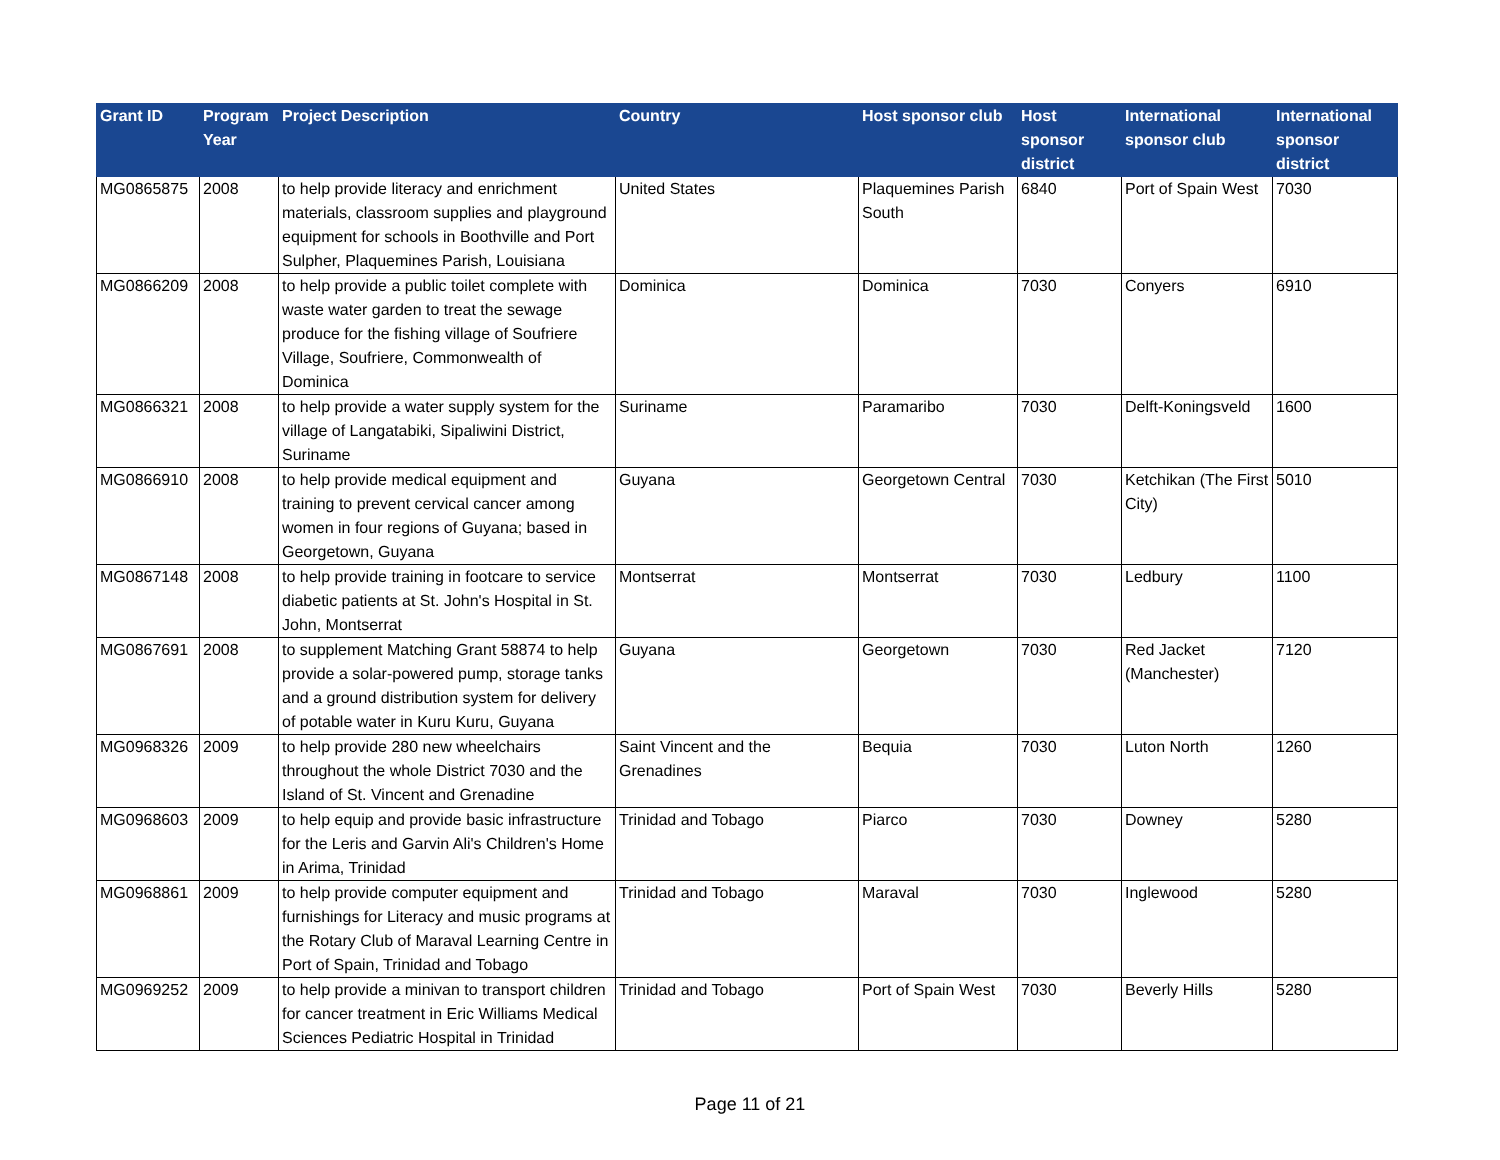| Grant ID | Program Year | Project Description | Country | Host sponsor club | Host sponsor district | International sponsor club | International sponsor district |
| --- | --- | --- | --- | --- | --- | --- | --- |
| MG0865875 | 2008 | to help provide literacy and enrichment materials, classroom supplies and playground equipment for schools in Boothville and Port Sulpher, Plaquemines Parish, Louisiana | United States | Plaquemines Parish South | 6840 | Port of Spain West | 7030 |
| MG0866209 | 2008 | to help provide a public toilet complete with waste water garden to treat the sewage produce for the fishing village of Soufriere Village, Soufriere, Commonwealth of Dominica | Dominica | Dominica | 7030 | Conyers | 6910 |
| MG0866321 | 2008 | to help provide a water supply system for the village of Langatabiki, Sipaliwini District, Suriname | Suriname | Paramaribo | 7030 | Delft-Koningsveld | 1600 |
| MG0866910 | 2008 | to help provide medical equipment and training to prevent cervical cancer among women in four regions of Guyana; based in Georgetown, Guyana | Guyana | Georgetown Central | 7030 | Ketchikan (The First City) | 5010 |
| MG0867148 | 2008 | to help provide training in footcare to service diabetic patients at St. John's Hospital in St. John, Montserrat | Montserrat | Montserrat | 7030 | Ledbury | 1100 |
| MG0867691 | 2008 | to supplement Matching Grant 58874 to help provide a solar-powered pump, storage tanks and a ground distribution system for delivery of potable water in Kuru Kuru, Guyana | Guyana | Georgetown | 7030 | Red Jacket (Manchester) | 7120 |
| MG0968326 | 2009 | to help provide 280 new wheelchairs throughout the whole District 7030 and the Island of St. Vincent and Grenadine | Saint Vincent and the Grenadines | Bequia | 7030 | Luton North | 1260 |
| MG0968603 | 2009 | to help equip and provide basic infrastructure for the Leris and Garvin Ali's Children's Home in Arima, Trinidad | Trinidad and Tobago | Piarco | 7030 | Downey | 5280 |
| MG0968861 | 2009 | to help provide computer equipment and furnishings for Literacy and music programs at the Rotary Club of Maraval Learning Centre in Port of Spain, Trinidad and Tobago | Trinidad and Tobago | Maraval | 7030 | Inglewood | 5280 |
| MG0969252 | 2009 | to help provide a minivan to transport children for cancer treatment in Eric Williams Medical Sciences Pediatric Hospital in Trinidad | Trinidad and Tobago | Port of Spain West | 7030 | Beverly Hills | 5280 |
Page 11 of 21